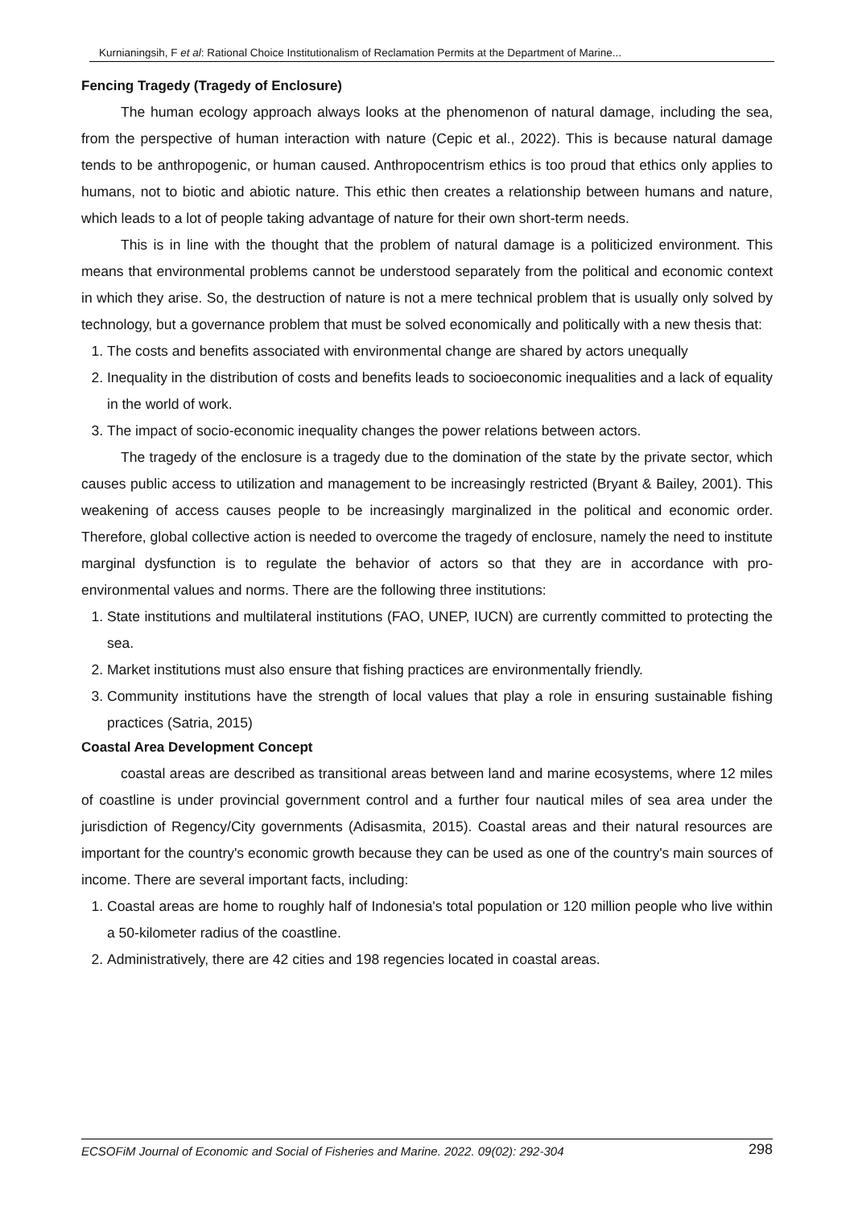Kurnianingsih, F et al: Rational Choice Institutionalism of Reclamation Permits at the Department of Marine...
Fencing Tragedy (Tragedy of Enclosure)
The human ecology approach always looks at the phenomenon of natural damage, including the sea, from the perspective of human interaction with nature (Cepic et al., 2022). This is because natural damage tends to be anthropogenic, or human caused. Anthropocentrism ethics is too proud that ethics only applies to humans, not to biotic and abiotic nature. This ethic then creates a relationship between humans and nature, which leads to a lot of people taking advantage of nature for their own short-term needs.
This is in line with the thought that the problem of natural damage is a politicized environment. This means that environmental problems cannot be understood separately from the political and economic context in which they arise. So, the destruction of nature is not a mere technical problem that is usually only solved by technology, but a governance problem that must be solved economically and politically with a new thesis that:
1. The costs and benefits associated with environmental change are shared by actors unequally
2. Inequality in the distribution of costs and benefits leads to socioeconomic inequalities and a lack of equality in the world of work.
3. The impact of socio-economic inequality changes the power relations between actors.
The tragedy of the enclosure is a tragedy due to the domination of the state by the private sector, which causes public access to utilization and management to be increasingly restricted (Bryant & Bailey, 2001). This weakening of access causes people to be increasingly marginalized in the political and economic order. Therefore, global collective action is needed to overcome the tragedy of enclosure, namely the need to institute marginal dysfunction is to regulate the behavior of actors so that they are in accordance with pro-environmental values and norms. There are the following three institutions:
1. State institutions and multilateral institutions (FAO, UNEP, IUCN) are currently committed to protecting the sea.
2. Market institutions must also ensure that fishing practices are environmentally friendly.
3. Community institutions have the strength of local values that play a role in ensuring sustainable fishing practices (Satria, 2015)
Coastal Area Development Concept
coastal areas are described as transitional areas between land and marine ecosystems, where 12 miles of coastline is under provincial government control and a further four nautical miles of sea area under the jurisdiction of Regency/City governments (Adisasmita, 2015). Coastal areas and their natural resources are important for the country's economic growth because they can be used as one of the country's main sources of income. There are several important facts, including:
1. Coastal areas are home to roughly half of Indonesia's total population or 120 million people who live within a 50-kilometer radius of the coastline.
2. Administratively, there are 42 cities and 198 regencies located in coastal areas.
ECSOFiM Journal of Economic and Social of Fisheries and Marine. 2022. 09(02): 292-304 298